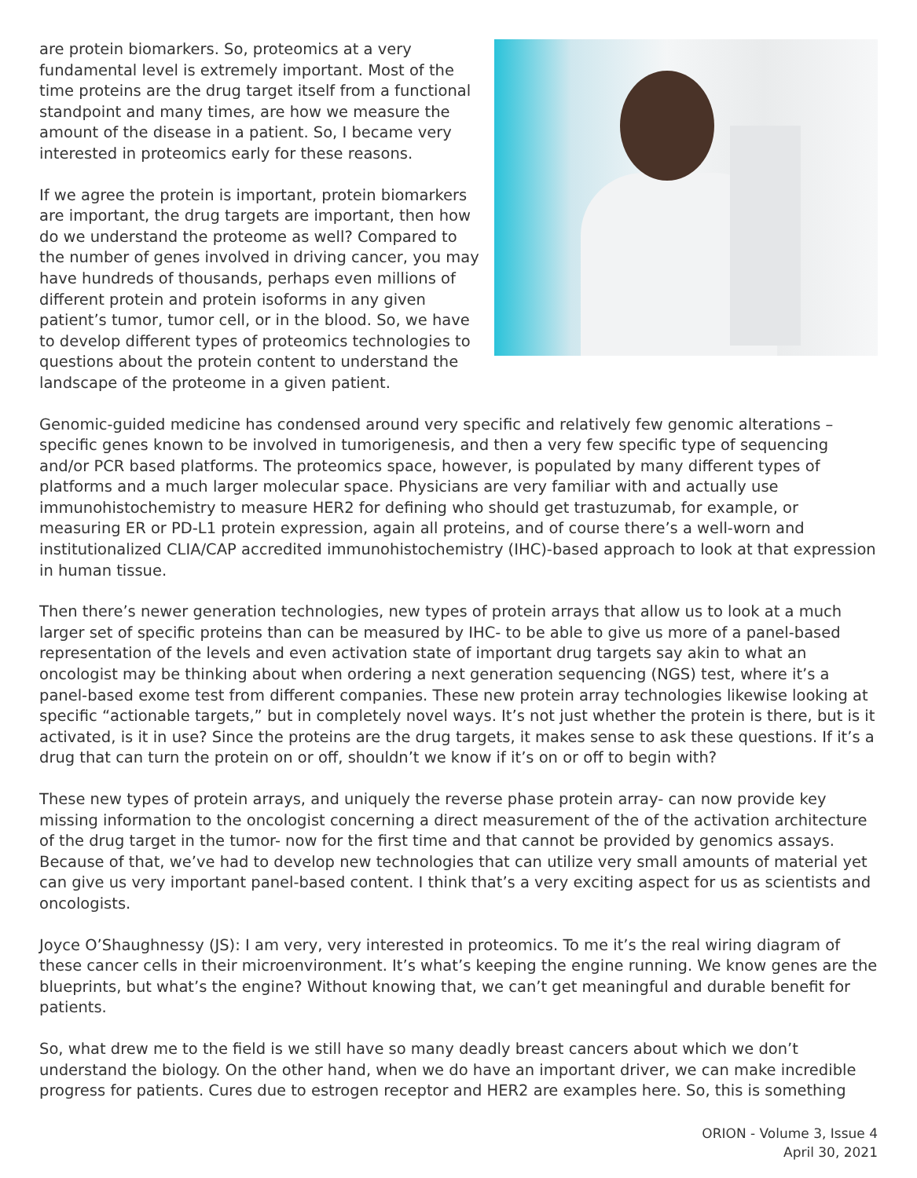are protein biomarkers. So, proteomics at a very fundamental level is extremely important. Most of the time proteins are the drug target itself from a functional standpoint and many times, are how we measure the amount of the disease in a patient. So, I became very interested in proteomics early for these reasons.
If we agree the protein is important, protein biomarkers are important, the drug targets are important, then how do we understand the proteome as well? Compared to the number of genes involved in driving cancer, you may have hundreds of thousands, perhaps even millions of different protein and protein isoforms in any given patient’s tumor, tumor cell, or in the blood. So, we have to develop different types of proteomics technologies to questions about the protein content to understand the landscape of the proteome in a given patient.
Genomic-guided medicine has condensed around very specific and relatively few genomic alterations – specific genes known to be involved in tumorigenesis, and then a very few specific type of sequencing and/or PCR based platforms. The proteomics space, however, is populated by many different types of platforms and a much larger molecular space. Physicians are very familiar with and actually use immunohistochemistry to measure HER2 for defining who should get trastuzumab, for example, or measuring ER or PD-L1 protein expression, again all proteins, and of course there’s a well-worn and institutionalized CLIA/CAP accredited immunohistochemistry (IHC)-based approach to look at that expression in human tissue.
Then there’s newer generation technologies, new types of protein arrays that allow us to look at a much larger set of specific proteins than can be measured by IHC- to be able to give us more of a panel-based representation of the levels and even activation state of important drug targets say akin to what an oncologist may be thinking about when ordering a next generation sequencing (NGS) test, where it’s a panel-based exome test from different companies. These new protein array technologies likewise looking at specific “actionable targets,” but in completely novel ways. It’s not just whether the protein is there, but is it activated, is it in use? Since the proteins are the drug targets, it makes sense to ask these questions. If it’s a drug that can turn the protein on or off, shouldn’t we know if it’s on or off to begin with?
These new types of protein arrays, and uniquely the reverse phase protein array- can now provide key missing information to the oncologist concerning a direct measurement of the of the activation architecture of the drug target in the tumor- now for the first time and that cannot be provided by genomics assays. Because of that, we’ve had to develop new technologies that can utilize very small amounts of material yet can give us very important panel-based content. I think that’s a very exciting aspect for us as scientists and oncologists.
Joyce O’Shaughnessy (JS): I am very, very interested in proteomics. To me it’s the real wiring diagram of these cancer cells in their microenvironment. It’s what’s keeping the engine running. We know genes are the blueprints, but what’s the engine? Without knowing that, we can’t get meaningful and durable benefit for patients.
So, what drew me to the field is we still have so many deadly breast cancers about which we don’t understand the biology. On the other hand, when we do have an important driver, we can make incredible progress for patients. Cures due to estrogen receptor and HER2 are examples here. So, this is something
ORION - Volume 3, Issue 4
April 30, 2021